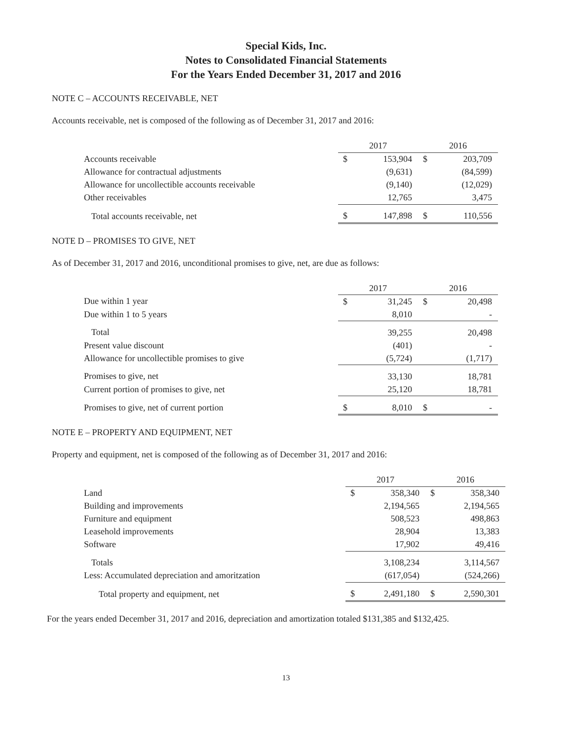Special Kids, Inc.
Notes to Consolidated Financial Statements
For the Years Ended December 31, 2017 and 2016
NOTE C – ACCOUNTS RECEIVABLE, NET
Accounts receivable, net is composed of the following as of December 31, 2017 and 2016:
| | 2017 | | 2016 | |
| Accounts receivable | $ | 153,904 | $ | 203,709 |
| Allowance for contractual adjustments | | (9,631) | | (84,599) |
| Allowance for uncollectible accounts receivable | | (9,140) | | (12,029) |
| Other receivables | | 12,765 | | 3,475 |
| Total accounts receivable, net | $ | 147,898 | $ | 110,556 |
NOTE D – PROMISES TO GIVE, NET
As of December 31, 2017 and 2016, unconditional promises to give, net, are due as follows:
| | 2017 | | 2016 | |
| Due within 1 year | $ | 31,245 | $ | 20,498 |
| Due within 1 to 5 years | | 8,010 | | - |
| Total | | 39,255 | | 20,498 |
| Present value discount | | (401) | | - |
| Allowance for uncollectible promises to give | | (5,724) | | (1,717) |
| Promises to give, net | | 33,130 | | 18,781 |
| Current portion of promises to give, net | | 25,120 | | 18,781 |
| Promises to give, net of current portion | $ | 8,010 | $ | - |
NOTE E – PROPERTY AND EQUIPMENT, NET
Property and equipment, net is composed of the following as of December 31, 2017 and 2016:
| | 2017 | | 2016 | |
| Land | $ | 358,340 | $ | 358,340 |
| Building and improvements | | 2,194,565 | | 2,194,565 |
| Furniture and equipment | | 508,523 | | 498,863 |
| Leasehold improvements | | 28,904 | | 13,383 |
| Software | | 17,902 | | 49,416 |
| Totals | | 3,108,234 | | 3,114,567 |
| Less: Accumulated depreciation and amoritzation | | (617,054) | | (524,266) |
| Total property and equipment, net | $ | 2,491,180 | $ | 2,590,301 |
For the years ended December 31, 2017 and 2016, depreciation and amortization totaled $131,385 and $132,425.
13